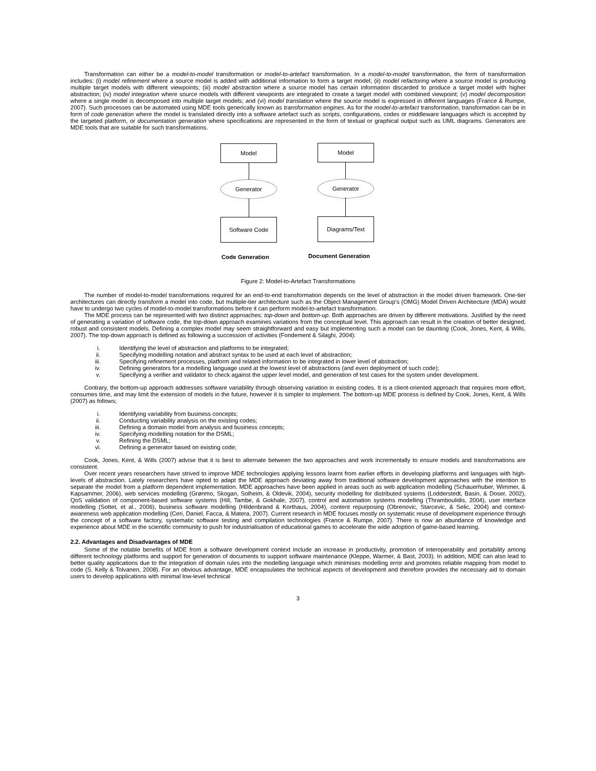Transformation can either be a model-to-model transformation or model-to-artefact transformation. In a model-to-model transformation, the form of transformation includes: (i) model refinement where a source model is added with additional information to form a target model; (ii) model refactoring where a source model is producing multiple target models with different viewpoints; (iii) model abstraction where a source model has certain information discarded to produce a target model with higher abstraction; (iv) model integration where source models with different viewpoints are integrated to create a target model with combined viewpoint; (v) model decomposition where a single model is decomposed into multiple target models; and (vi) model translation where the source model is expressed in different languages (France & Rumpe, 2007). Such processes can be automated using MDE tools generically known as transformation engines. As for the model-to-artefact transformation, transformation can be in form of code generation where the model is translated directly into a software artefact such as scripts, configurations, codes or middleware languages which is accepted by the targeted platform, or documentation generation where specifications are represented in the form of textual or graphical output such as UML diagrams. Generators are MDE tools that are suitable for such transformations.
Model
Generator
Software Code
Code Generation
Model
Generator
Diagrams/Text
Document Generation
Figure 2: Model-to-Artefact Transformations
The number of model-to-model transformations required for an end-to-end transformation depends on the level of abstraction in the model driven framework. One-tier architectures can directly transform a model into code, but multiple-tier architecture such as the Object Management Group’s (OMG) Model Driven Architecture (MDA) would have to undergo two cycles of model-to-model transformations before it can perform model-to-artefact transformation.
The MDE process can be represented with two distinct approaches; top-down and bottom-up. Both approaches are driven by different motivations. Justified by the need of generating a variation of software code, the top-down approach examines variations from the conceptual level. This approach can result in the creation of better designed, robust and consistent models. Defining a complex model may seem straightforward and easy but implementing such a model can be daunting (Cook, Jones, Kent, & Wills, 2007). The top-down approach is defined as following a succession of activities (Fondement & Silaghi, 2004):
i. Identifying the level of abstraction and platforms to be integrated;
ii. Specifying modelling notation and abstract syntax to be used at each level of abstraction;
iii. Specifying refinement processes, platform and related information to be integrated in lower level of abstraction;
iv. Defining generators for a modelling language used at the lowest level of abstractions (and even deployment of such code);
v. Specifying a verifier and validator to check against the upper level model, and generation of test cases for the system under development.
Contrary, the bottom-up approach addresses software variability through observing variation in existing codes. It is a client-oriented approach that requires more effort, consumes time, and may limit the extension of models in the future, however it is simpler to implement. The bottom-up MDE process is defined by Cook, Jones, Kent, & Wills (2007) as follows;
i. Identifying variability from business concepts;
ii. Conducting variability analysis on the existing codes;
iii. Defining a domain model from analysis and business concepts;
iv. Specifying modelling notation for the DSML;
v. Refining the DSML;
vi. Defining a generator based on existing code;
Cook, Jones, Kent, & Wills (2007) advise that it is best to alternate between the two approaches and work incrementally to ensure models and transformations are consistent.
Over recent years researchers have strived to improve MDE technologies applying lessons learnt from earlier efforts in developing platforms and languages with high-levels of abstraction. Lately researchers have opted to adapt the MDE approach deviating away from traditional software development approaches with the intention to separate the model from a platform dependent implementation. MDE approaches have been applied in areas such as web application modelling (Schauerhuber, Wimmer, & Kapsammer, 2006), web services modelling (Grønmo, Skogan, Solheim, & Oldevik, 2004), security modelling for distributed systems (Lodderstedt, Basin, & Doser, 2002), QoS validation of component-based software systems (Hill, Tambe, & Gokhale, 2007), control and automation systems modelling (Thramboulidis, 2004), user interface modelling (Sottet, et al., 2006), business software modelling (Hildenbrand & Korthaus, 2004), content repurposing (Obrenovic, Starcevic, & Selic, 2004) and context-awareness web application modelling (Ceri, Daniel, Facca, & Matera, 2007). Current research in MDE focuses mostly on systematic reuse of development experience through the concept of a software factory, systematic software testing and compilation technologies (France & Rumpe, 2007). There is now an abundance of knowledge and experience about MDE in the scientific community to push for industrialisation of educational games to accelerate the wide adoption of game-based learning.
2.2. Advantages and Disadvantages of MDE
Some of the notable benefits of MDE from a software development context include an increase in productivity, promotion of interoperability and portability among different technology platforms and support for generation of documents to support software maintenance (Kleppe, Warmer, & Bast, 2003). In addition, MDE can also lead to better quality applications due to the integration of domain rules into the modelling language which minimises modelling error and promotes reliable mapping from model to code (S. Kelly & Tolvanen, 2008). For an obvious advantage, MDE encapsulates the technical aspects of development and therefore provides the necessary aid to domain users to develop applications with minimal low-level technical
3